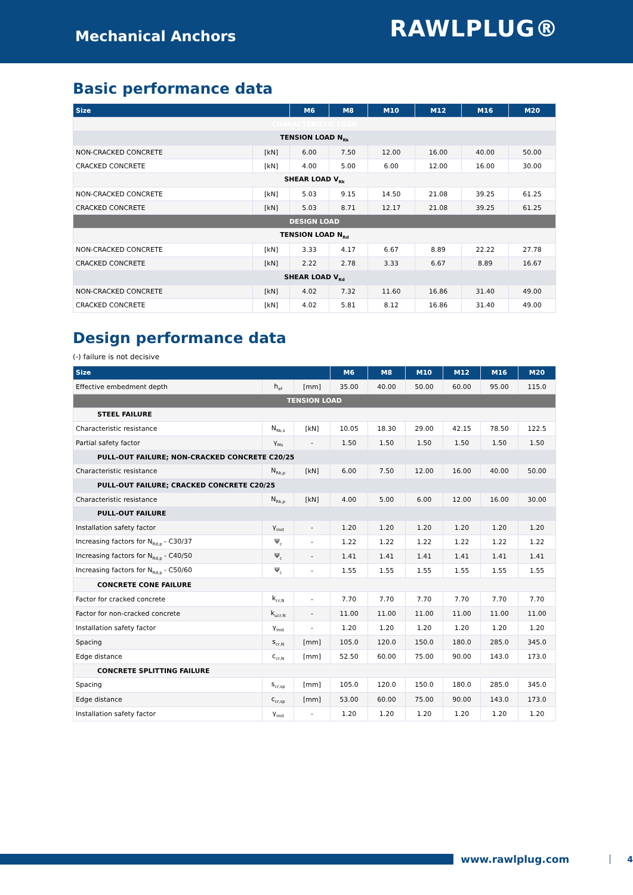Mechanical Anchors
RAWLPLUG®
Basic performance data
| Size | | M6 | M8 | M10 | M12 | M16 | M20 |
| --- | --- | --- | --- | --- | --- | --- | --- |
| CHARACTERISTIC LOAD | | | | | | | |
| TENSION LOAD N<sub>Rk</sub> | | | | | | | |
| NON-CRACKED CONCRETE | [kN] | 6.00 | 7.50 | 12.00 | 16.00 | 40.00 | 50.00 |
| CRACKED CONCRETE | [kN] | 4.00 | 5.00 | 6.00 | 12.00 | 16.00 | 30.00 |
| SHEAR LOAD V<sub>Rk</sub> | | | | | | | |
| NON-CRACKED CONCRETE | [kN] | 5.03 | 9.15 | 14.50 | 21.08 | 39.25 | 61.25 |
| CRACKED CONCRETE | [kN] | 5.03 | 8.71 | 12.17 | 21.08 | 39.25 | 61.25 |
| DESIGN LOAD | | | | | | | |
| TENSION LOAD N<sub>Rd</sub> | | | | | | | |
| NON-CRACKED CONCRETE | [kN] | 3.33 | 4.17 | 6.67 | 8.89 | 22.22 | 27.78 |
| CRACKED CONCRETE | [kN] | 2.22 | 2.78 | 3.33 | 6.67 | 8.89 | 16.67 |
| SHEAR LOAD V<sub>Rd</sub> | | | | | | | |
| NON-CRACKED CONCRETE | [kN] | 4.02 | 7.32 | 11.60 | 16.86 | 31.40 | 49.00 |
| CRACKED CONCRETE | [kN] | 4.02 | 5.81 | 8.12 | 16.86 | 31.40 | 49.00 |
Design performance data
(-) failure is not decisive
| Size | | | M6 | M8 | M10 | M12 | M16 | M20 |
| --- | --- | --- | --- | --- | --- | --- | --- | --- |
| Effective embedment depth | h<sub>ef</sub> | [mm] | 35.00 | 40.00 | 50.00 | 60.00 | 95.00 | 115.0 |
| TENSION LOAD | | | | | | | | |
| STEEL FAILURE | | | | | | | | |
| Characteristic resistance | N<sub>Rk,s</sub> | [kN] | 10.05 | 18.30 | 29.00 | 42.15 | 78.50 | 122.5 |
| Partial safety factor | γ<sub>Ms</sub> | - | 1.50 | 1.50 | 1.50 | 1.50 | 1.50 | 1.50 |
| PULL-OUT FAILURE; NON-CRACKED CONCRETE C20/25 | | | | | | | | |
| Characteristic resistance | N<sub>Rk,p</sub> | [kN] | 6.00 | 7.50 | 12.00 | 16.00 | 40.00 | 50.00 |
| PULL-OUT FAILURE; CRACKED CONCRETE C20/25 | | | | | | | | |
| Characteristic resistance | N<sub>Rk,p</sub> | [kN] | 4.00 | 5.00 | 6.00 | 12.00 | 16.00 | 30.00 |
| PULL-OUT FAILURE | | | | | | | | |
| Installation safety factor | γ<sub>inst</sub> | - | 1.20 | 1.20 | 1.20 | 1.20 | 1.20 | 1.20 |
| Increasing factors for N<sub>Rd,p</sub> - C30/37 | Ψ<sub>c</sub> | - | 1.22 | 1.22 | 1.22 | 1.22 | 1.22 | 1.22 |
| Increasing factors for N<sub>Rd,p</sub> - C40/50 | Ψ<sub>c</sub> | - | 1.41 | 1.41 | 1.41 | 1.41 | 1.41 | 1.41 |
| Increasing factors for N<sub>Rd,p</sub> - C50/60 | Ψ<sub>c</sub> | - | 1.55 | 1.55 | 1.55 | 1.55 | 1.55 | 1.55 |
| CONCRETE CONE FAILURE | | | | | | | | |
| Factor for cracked concrete | k<sub>cr,N</sub> | - | 7.70 | 7.70 | 7.70 | 7.70 | 7.70 | 7.70 |
| Factor for non-cracked concrete | k<sub>ucr,N</sub> | - | 11.00 | 11.00 | 11.00 | 11.00 | 11.00 | 11.00 |
| Installation safety factor | γ<sub>inst</sub> | - | 1.20 | 1.20 | 1.20 | 1.20 | 1.20 | 1.20 |
| Spacing | s<sub>cr,N</sub> | [mm] | 105.0 | 120.0 | 150.0 | 180.0 | 285.0 | 345.0 |
| Edge distance | c<sub>cr,N</sub> | [mm] | 52.50 | 60.00 | 75.00 | 90.00 | 143.0 | 173.0 |
| CONCRETE SPLITTING FAILURE | | | | | | | | |
| Spacing | s<sub>cr,sp</sub> | [mm] | 105.0 | 120.0 | 150.0 | 180.0 | 285.0 | 345.0 |
| Edge distance | c<sub>cr,sp</sub> | [mm] | 53.00 | 60.00 | 75.00 | 90.00 | 143.0 | 173.0 |
| Installation safety factor | γ<sub>inst</sub> | - | 1.20 | 1.20 | 1.20 | 1.20 | 1.20 | 1.20 |
www.rawlplug.com
4